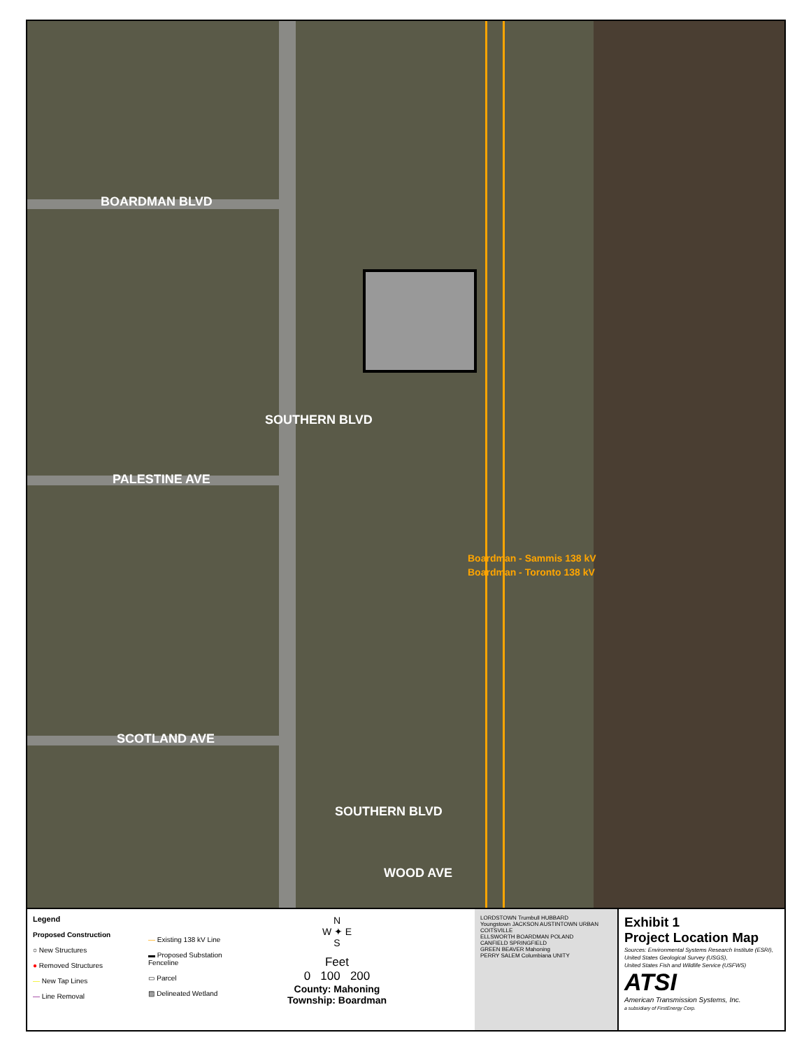BOARDMAN BLVD
PALESTINE AVE
SCOTLAND AVE
WOOD AVE
SOUTHERN BLVD
SOUTHERN BLVD
Boardman - Sammis 138 kV
Boardman - Toronto 138 kV
Legend
Proposed Construction
○ New Structures
● Removed Structures
— New Tap Lines
— Line Removal
— Existing 138 kV Line
▬ Proposed Substation Fenceline
▭ Parcel
▨ Delineated Wetland
N
W ✦ E
S
Feet
0 100 200
County: Mahoning
Township: Boardman
LORDSTOWN Trumbull HUBBARD
Youngstown JACKSON AUSTINTOWN URBAN COITSVILLE
ELLSWORTH BOARDMAN POLAND
CANFIELD SPRINGFIELD
GREEN BEAVER Mahoning
PERRY SALEM Columbiana UNITY
Exhibit 1
Project Location Map
Sources: Environmental Systems Research Institute (ESRI),
United States Geological Survey (USGS),
United States Fish and Wildlife Service (USFWS)
ATSI
American Transmission Systems, Inc.
a subsidiary of FirstEnergy Corp.